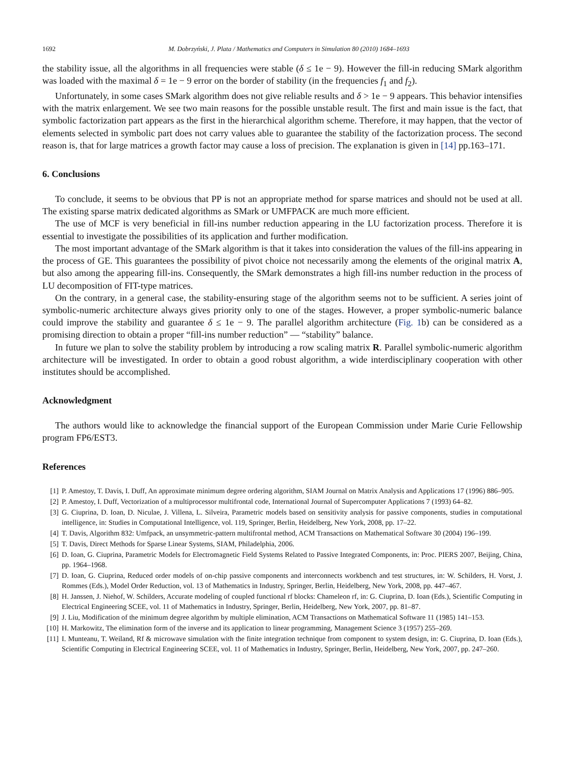1692 M. Dobrzyński, J. Plata / Mathematics and Computers in Simulation 80 (2010) 1684–1693
the stability issue, all the algorithms in all frequencies were stable (δ ≤ 1e − 9). However the fill-in reducing SMark algorithm was loaded with the maximal δ = 1e − 9 error on the border of stability (in the frequencies f<sub>1</sub> and f<sub>2</sub>).
Unfortunately, in some cases SMark algorithm does not give reliable results and δ > 1e − 9 appears. This behavior intensifies with the matrix enlargement. We see two main reasons for the possible unstable result. The first and main issue is the fact, that symbolic factorization part appears as the first in the hierarchical algorithm scheme. Therefore, it may happen, that the vector of elements selected in symbolic part does not carry values able to guarantee the stability of the factorization process. The second reason is, that for large matrices a growth factor may cause a loss of precision. The explanation is given in [14] pp.163–171.
6. Conclusions
To conclude, it seems to be obvious that PP is not an appropriate method for sparse matrices and should not be used at all. The existing sparse matrix dedicated algorithms as SMark or UMFPACK are much more efficient.
The use of MCF is very beneficial in fill-ins number reduction appearing in the LU factorization process. Therefore it is essential to investigate the possibilities of its application and further modification.
The most important advantage of the SMark algorithm is that it takes into consideration the values of the fill-ins appearing in the process of GE. This guarantees the possibility of pivot choice not necessarily among the elements of the original matrix A, but also among the appearing fill-ins. Consequently, the SMark demonstrates a high fill-ins number reduction in the process of LU decomposition of FIT-type matrices.
On the contrary, in a general case, the stability-ensuring stage of the algorithm seems not to be sufficient. A series joint of symbolic-numeric architecture always gives priority only to one of the stages. However, a proper symbolic-numeric balance could improve the stability and guarantee δ ≤ 1e − 9. The parallel algorithm architecture (Fig. 1b) can be considered as a promising direction to obtain a proper “fill-ins number reduction” — “stability” balance.
In future we plan to solve the stability problem by introducing a row scaling matrix R. Parallel symbolic-numeric algorithm architecture will be investigated. In order to obtain a good robust algorithm, a wide interdisciplinary cooperation with other institutes should be accomplished.
Acknowledgment
The authors would like to acknowledge the financial support of the European Commission under Marie Curie Fellowship program FP6/EST3.
References
[1] P. Amestoy, T. Davis, I. Duff, An approximate minimum degree ordering algorithm, SIAM Journal on Matrix Analysis and Applications 17 (1996) 886–905.
[2] P. Amestoy, I. Duff, Vectorization of a multiprocessor multifrontal code, International Journal of Supercomputer Applications 7 (1993) 64–82.
[3] G. Ciuprina, D. Ioan, D. Niculae, J. Villena, L. Silveira, Parametric models based on sensitivity analysis for passive components, studies in computational intelligence, in: Studies in Computational Intelligence, vol. 119, Springer, Berlin, Heidelberg, New York, 2008, pp. 17–22.
[4] T. Davis, Algorithm 832: Umfpack, an unsymmetric-pattern multifrontal method, ACM Transactions on Mathematical Software 30 (2004) 196–199.
[5] T. Davis, Direct Methods for Sparse Linear Systems, SIAM, Philadelphia, 2006.
[6] D. Ioan, G. Ciuprina, Parametric Models for Electromagnetic Field Systems Related to Passive Integrated Components, in: Proc. PIERS 2007, Beijing, China, pp. 1964–1968.
[7] D. Ioan, G. Ciuprina, Reduced order models of on-chip passive components and interconnects workbench and test structures, in: W. Schilders, H. Vorst, J. Rommes (Eds.), Model Order Reduction, vol. 13 of Mathematics in Industry, Springer, Berlin, Heidelberg, New York, 2008, pp. 447–467.
[8] H. Janssen, J. Niehof, W. Schilders, Accurate modeling of coupled functional rf blocks: Chameleon rf, in: G. Ciuprina, D. Ioan (Eds.), Scientific Computing in Electrical Engineering SCEE, vol. 11 of Mathematics in Industry, Springer, Berlin, Heidelberg, New York, 2007, pp. 81–87.
[9] J. Liu, Modification of the minimum degree algorithm by multiple elimination, ACM Transactions on Mathematical Software 11 (1985) 141–153.
[10] H. Markowitz, The elimination form of the inverse and its application to linear programming, Management Science 3 (1957) 255–269.
[11] I. Munteanu, T. Weiland, Rf & microwave simulation with the finite integration technique from component to system design, in: G. Ciuprina, D. Ioan (Eds.), Scientific Computing in Electrical Engineering SCEE, vol. 11 of Mathematics in Industry, Springer, Berlin, Heidelberg, New York, 2007, pp. 247–260.